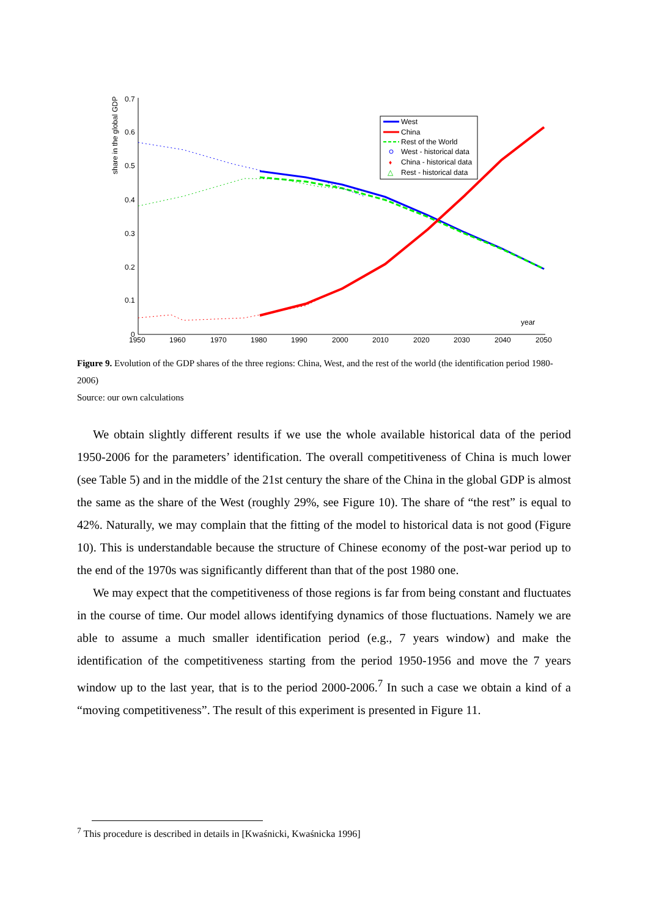0.7
0.6
0.5
0.4
0.3
0.2
0.1
0
1950
1960
1970
1980
1990
2000
2010
2020
2030
2040
2050
year
share in the global GDP
West
China
Rest of the World
West - historical data
♦
China - historical data
△
Rest - historical data
Figure 9. Evolution of the GDP shares of the three regions: China, West, and the rest of the world (the identification period 1980-2006)
Source: our own calculations
We obtain slightly different results if we use the whole available historical data of the period 1950-2006 for the parameters’ identification. The overall competitiveness of China is much lower (see Table 5) and in the middle of the 21st century the share of the China in the global GDP is almost the same as the share of the West (roughly 29%, see Figure 10). The share of “the rest” is equal to 42%. Naturally, we may complain that the fitting of the model to historical data is not good (Figure 10). This is understandable because the structure of Chinese economy of the post-war period up to the end of the 1970s was significantly different than that of the post 1980 one.
We may expect that the competitiveness of those regions is far from being constant and fluctuates in the course of time. Our model allows identifying dynamics of those fluctuations. Namely we are able to assume a much smaller identification period (e.g., 7 years window) and make the identification of the competitiveness starting from the period 1950-1956 and move the 7 years window up to the last year, that is to the period 2000-2006.<sup>7</sup> In such a case we obtain a kind of a “moving competitiveness”. The result of this experiment is presented in Figure 11.
<sup>7</sup> This procedure is described in details in [Kwaśnicki, Kwaśnicka 1996]